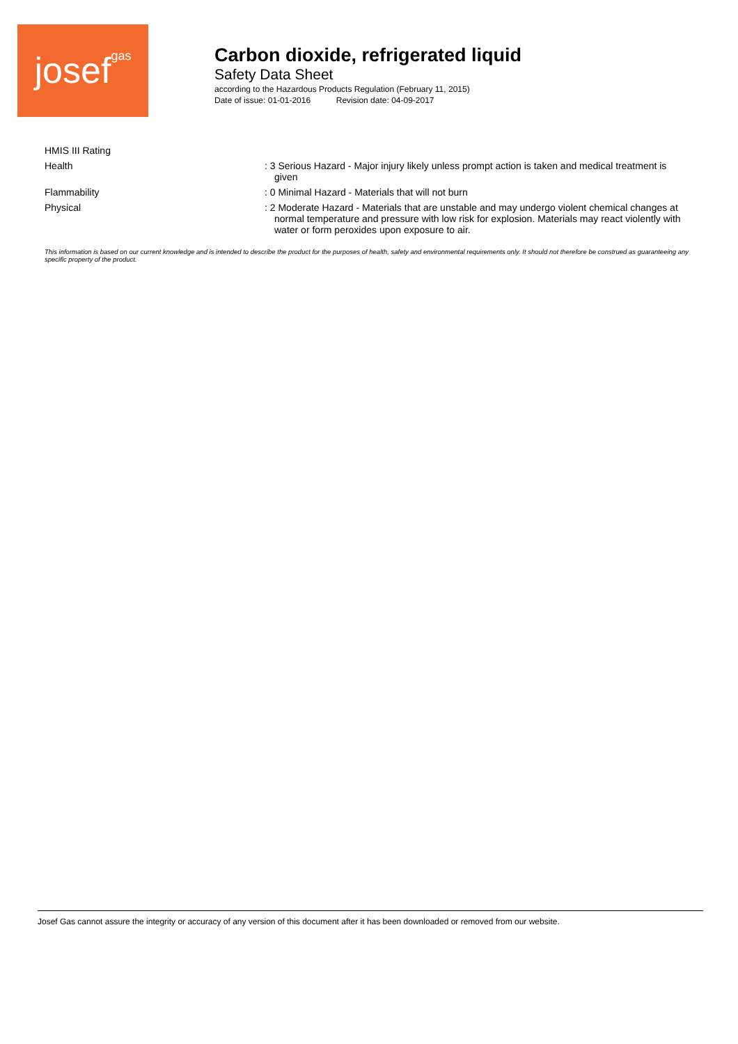josefgas
Carbon dioxide, refrigerated liquid
Safety Data Sheet
according to the Hazardous Products Regulation (February 11, 2015)
Date of issue: 01-01-2016 Revision date: 04-09-2017
HMIS III Rating
Health
: 3 Serious Hazard - Major injury likely unless prompt action is taken and medical treatment is given
Flammability
: 0 Minimal Hazard - Materials that will not burn
Physical
: 2 Moderate Hazard - Materials that are unstable and may undergo violent chemical changes at normal temperature and pressure with low risk for explosion. Materials may react violently with water or form peroxides upon exposure to air.
This information is based on our current knowledge and is intended to describe the product for the purposes of health, safety and environmental requirements only. It should not therefore be construed as guaranteeing any specific property of the product.
Josef Gas cannot assure the integrity or accuracy of any version of this document after it has been downloaded or removed from our website.